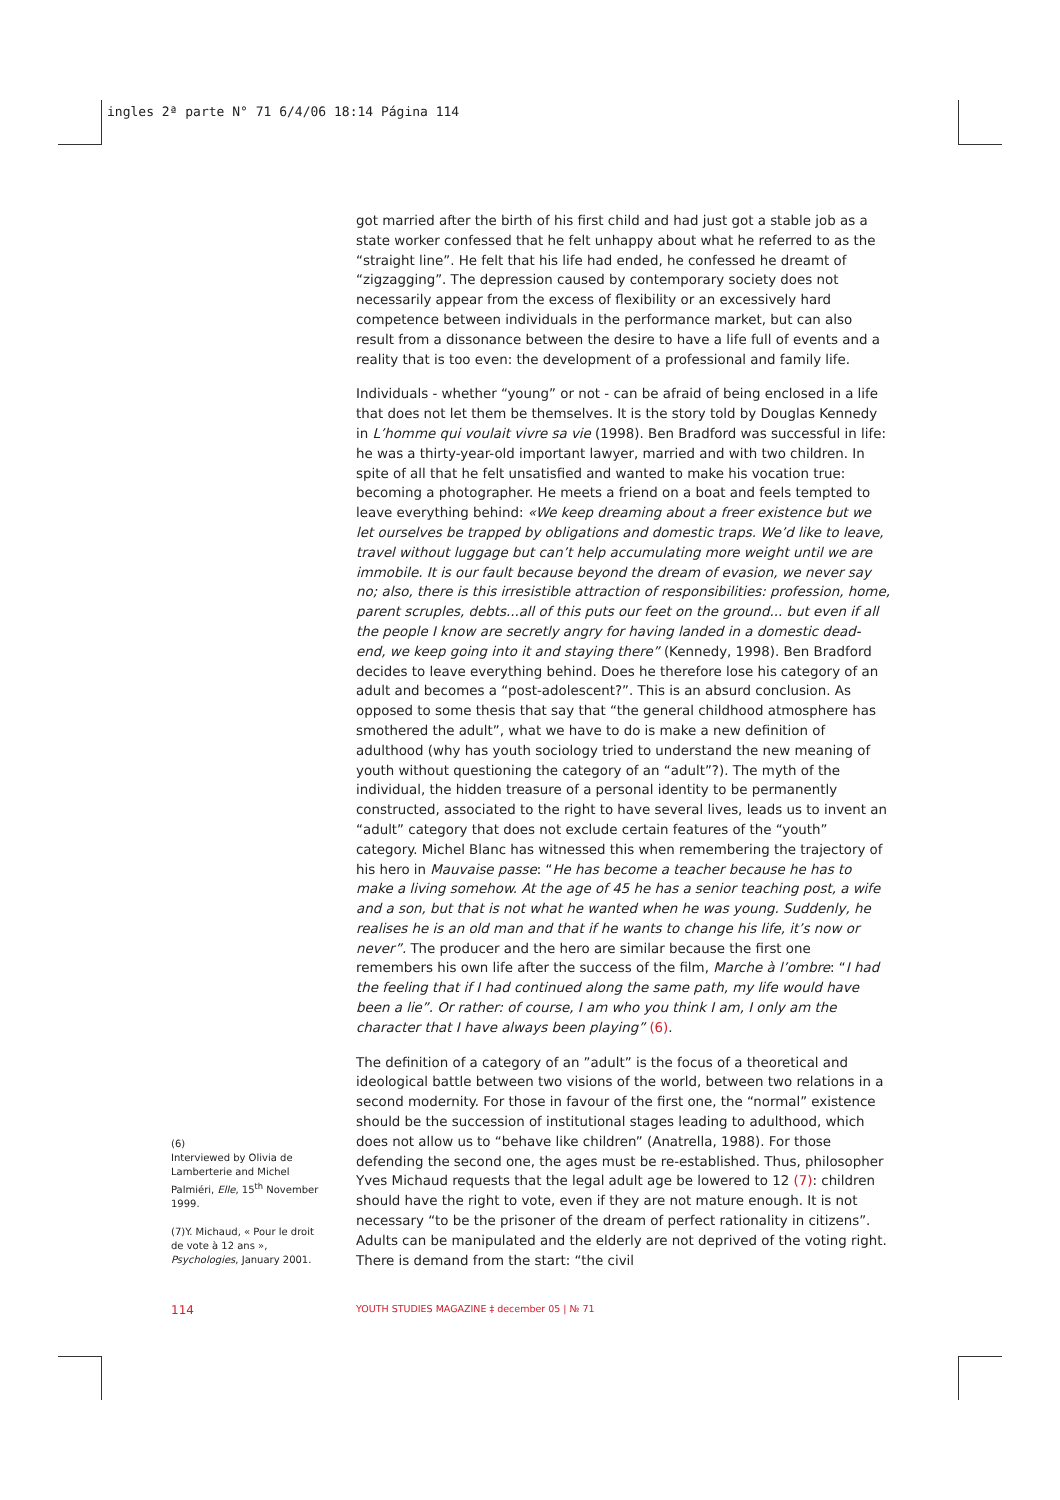ingles 2ª parte N° 71 6/4/06 18:14 Página 114
got married after the birth of his first child and had just got a stable job as a state worker confessed that he felt unhappy about what he referred to as the “straight line”. He felt that his life had ended, he confessed he dreamt of “zigzagging”. The depression caused by contemporary society does not necessarily appear from the excess of flexibility or an excessively hard competence between individuals in the performance market, but can also result from a dissonance between the desire to have a life full of events and a reality that is too even: the development of a professional and family life.
Individuals - whether “young” or not - can be afraid of being enclosed in a life that does not let them be themselves. It is the story told by Douglas Kennedy in L’homme qui voulait vivre sa vie (1998). Ben Bradford was successful in life: he was a thirty-year-old important lawyer, married and with two children. In spite of all that he felt unsatisfied and wanted to make his vocation true: becoming a photographer. He meets a friend on a boat and feels tempted to leave everything behind: «We keep dreaming about a freer existence but we let ourselves be trapped by obligations and domestic traps. We’d like to leave, travel without luggage but can’t help accumulating more weight until we are immobile. It is our fault because beyond the dream of evasion, we never say no; also, there is this irresistible attraction of responsibilities: profession, home, parent scruples, debts...all of this puts our feet on the ground... but even if all the people I know are secretly angry for having landed in a domestic dead-end, we keep going into it and staying there” (Kennedy, 1998). Ben Bradford decides to leave everything behind. Does he therefore lose his category of an adult and becomes a “post-adolescent?”. This is an absurd conclusion. As opposed to some thesis that say that “the general childhood atmosphere has smothered the adult”, what we have to do is make a new definition of adulthood (why has youth sociology tried to understand the new meaning of youth without questioning the category of an “adult”?). The myth of the individual, the hidden treasure of a personal identity to be permanently constructed, associated to the right to have several lives, leads us to invent an “adult” category that does not exclude certain features of the “youth” category. Michel Blanc has witnessed this when remembering the trajectory of his hero in Mauvaise passe: “He has become a teacher because he has to make a living somehow. At the age of 45 he has a senior teaching post, a wife and a son, but that is not what he wanted when he was young. Suddenly, he realises he is an old man and that if he wants to change his life, it’s now or never”. The producer and the hero are similar because the first one remembers his own life after the success of the film, Marche à l’ombre: “I had the feeling that if I had continued along the same path, my life would have been a lie”. Or rather: of course, I am who you think I am, I only am the character that I have always been playing” (6).
The definition of a category of an ”adult” is the focus of a theoretical and ideological battle between two visions of the world, between two relations in a second modernity. For those in favour of the first one, the “normal” existence should be the succession of institutional stages leading to adulthood, which does not allow us to “behave like children” (Anatrella, 1988). For those defending the second one, the ages must be re-established. Thus, philosopher Yves Michaud requests that the legal adult age be lowered to 12 (7): children should have the right to vote, even if they are not mature enough. It is not necessary “to be the prisoner of the dream of perfect rationality in citizens”. Adults can be manipulated and the elderly are not deprived of the voting right. There is demand from the start: “the civil
(6)
Interviewed by Olivia de Lamberterie and Michel Palmiéri, Elle, 15<sup>th</sup> November 1999.
(7)Y. Michaud, « Pour le droit de vote à 12 ans », Psychologies, January 2001.
114
YOUTH STUDIES MAGAZINE ‡ december 05 | № 71